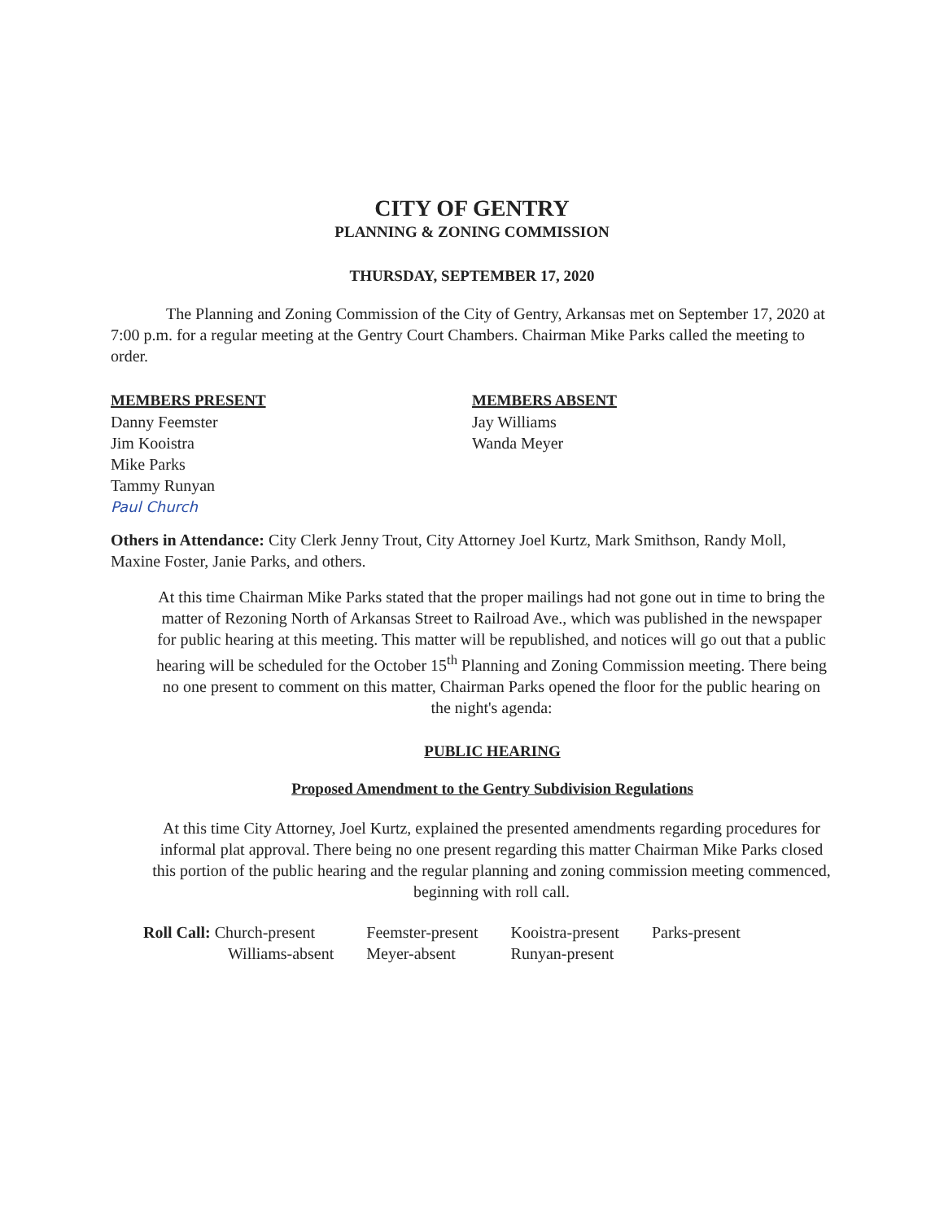CITY OF GENTRY
PLANNING & ZONING COMMISSION
THURSDAY, SEPTEMBER 17, 2020
The Planning and Zoning Commission of the City of Gentry, Arkansas met on September 17, 2020 at 7:00 p.m. for a regular meeting at the Gentry Court Chambers. Chairman Mike Parks called the meeting to order.
MEMBERS PRESENT
Danny Feemster
Jim Kooistra
Mike Parks
Tammy Runyan
Paul Church
MEMBERS ABSENT
Jay Williams
Wanda Meyer
Others in Attendance: City Clerk Jenny Trout, City Attorney Joel Kurtz, Mark Smithson, Randy Moll, Maxine Foster, Janie Parks, and others.
At this time Chairman Mike Parks stated that the proper mailings had not gone out in time to bring the matter of Rezoning North of Arkansas Street to Railroad Ave., which was published in the newspaper for public hearing at this meeting. This matter will be republished, and notices will go out that a public hearing will be scheduled for the October 15<sup>th</sup> Planning and Zoning Commission meeting. There being no one present to comment on this matter, Chairman Parks opened the floor for the public hearing on the night's agenda:
PUBLIC HEARING
Proposed Amendment to the Gentry Subdivision Regulations
At this time City Attorney, Joel Kurtz, explained the presented amendments regarding procedures for informal plat approval. There being no one present regarding this matter Chairman Mike Parks closed this portion of the public hearing and the regular planning and zoning commission meeting commenced, beginning with roll call.
| Roll Call: Church-present | Feemster-present | Kooistra-present | Parks-present |
| Williams-absent | Meyer-absent | Runyan-present | |